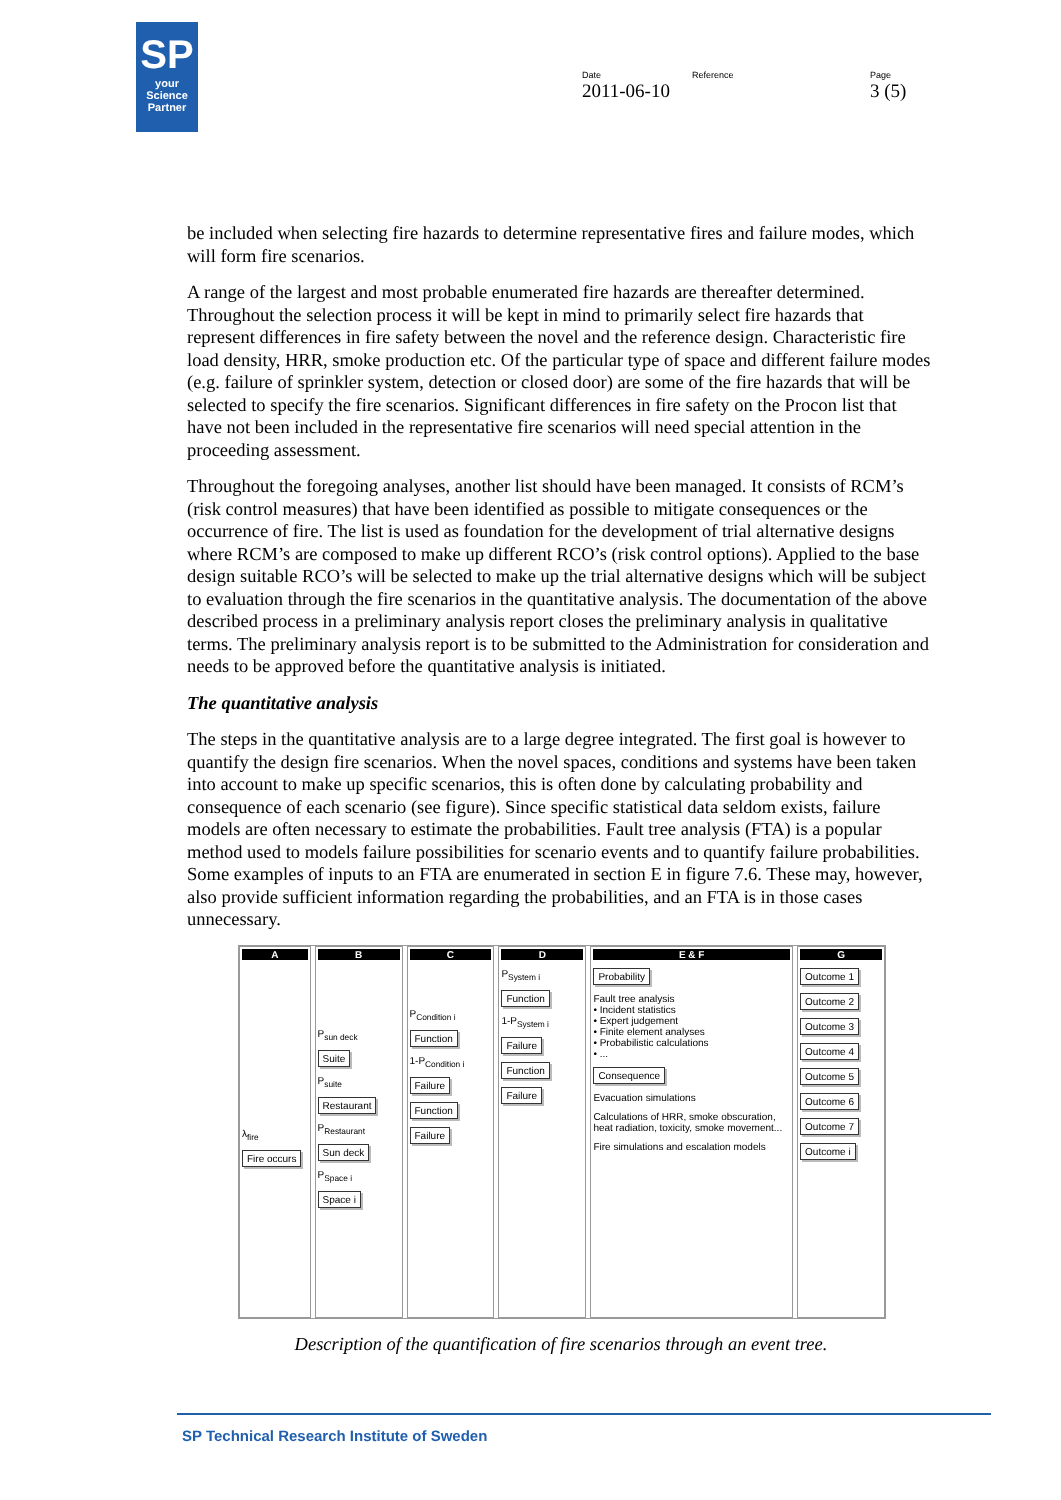SP
your Science Partner
Date
2011-06-10
Reference Page
3 (5)
be included when selecting fire hazards to determine representative fires and failure modes, which will form fire scenarios.
A range of the largest and most probable enumerated fire hazards are thereafter determined. Throughout the selection process it will be kept in mind to primarily select fire hazards that represent differences in fire safety between the novel and the reference design. Characteristic fire load density, HRR, smoke production etc. Of the particular type of space and different failure modes (e.g. failure of sprinkler system, detection or closed door) are some of the fire hazards that will be selected to specify the fire scenarios. Significant differences in fire safety on the Procon list that have not been included in the representative fire scenarios will need special attention in the proceeding assessment.
Throughout the foregoing analyses, another list should have been managed. It consists of RCM’s (risk control measures) that have been identified as possible to mitigate consequences or the occurrence of fire. The list is used as foundation for the development of trial alternative designs where RCM’s are composed to make up different RCO’s (risk control options). Applied to the base design suitable RCO’s will be selected to make up the trial alternative designs which will be subject to evaluation through the fire scenarios in the quantitative analysis. The documentation of the above described process in a preliminary analysis report closes the preliminary analysis in qualitative terms. The preliminary analysis report is to be submitted to the Administration for consideration and needs to be approved before the quantitative analysis is initiated.
The quantitative analysis
The steps in the quantitative analysis are to a large degree integrated. The first goal is however to quantify the design fire scenarios. When the novel spaces, conditions and systems have been taken into account to make up specific scenarios, this is often done by calculating probability and consequence of each scenario (see figure). Since specific statistical data seldom exists, failure models are often necessary to estimate the probabilities. Fault tree analysis (FTA) is a popular method used to models failure possibilities for scenario events and to quantify failure probabilities. Some examples of inputs to an FTA are enumerated in section E in figure 7.6. These may, however, also provide sufficient information regarding the probabilities, and an FTA is in those cases unnecessary.
A
λ<sub>fire</sub>
Fire occurs
B
P<sub>sun deck</sub>
Suite
P<sub>suite</sub>
Restaurant
P<sub>Restaurant</sub>
Sun deck
P<sub>Space i</sub>
Space i
C
P<sub>Condition i</sub>
Function
1-P<sub>Condition i</sub>
Failure
Function
Failure
D
P<sub>System i</sub>
Function
1-P<sub>System i</sub>
Failure
Function
Failure
E & F
Probability
Fault tree analysis
• Incident statistics
• Expert judgement
• Finite element analyses
• Probabilistic calculations
• ...
Consequence
Evacuation simulations
Calculations of HRR, smoke obscuration, heat radiation, toxicity, smoke movement...
Fire simulations and escalation models
G
Outcome 1
Outcome 2
Outcome 3
Outcome 4
Outcome 5
Outcome 6
Outcome 7
Outcome i
Description of the quantification of fire scenarios through an event tree.
SP Technical Research Institute of Sweden